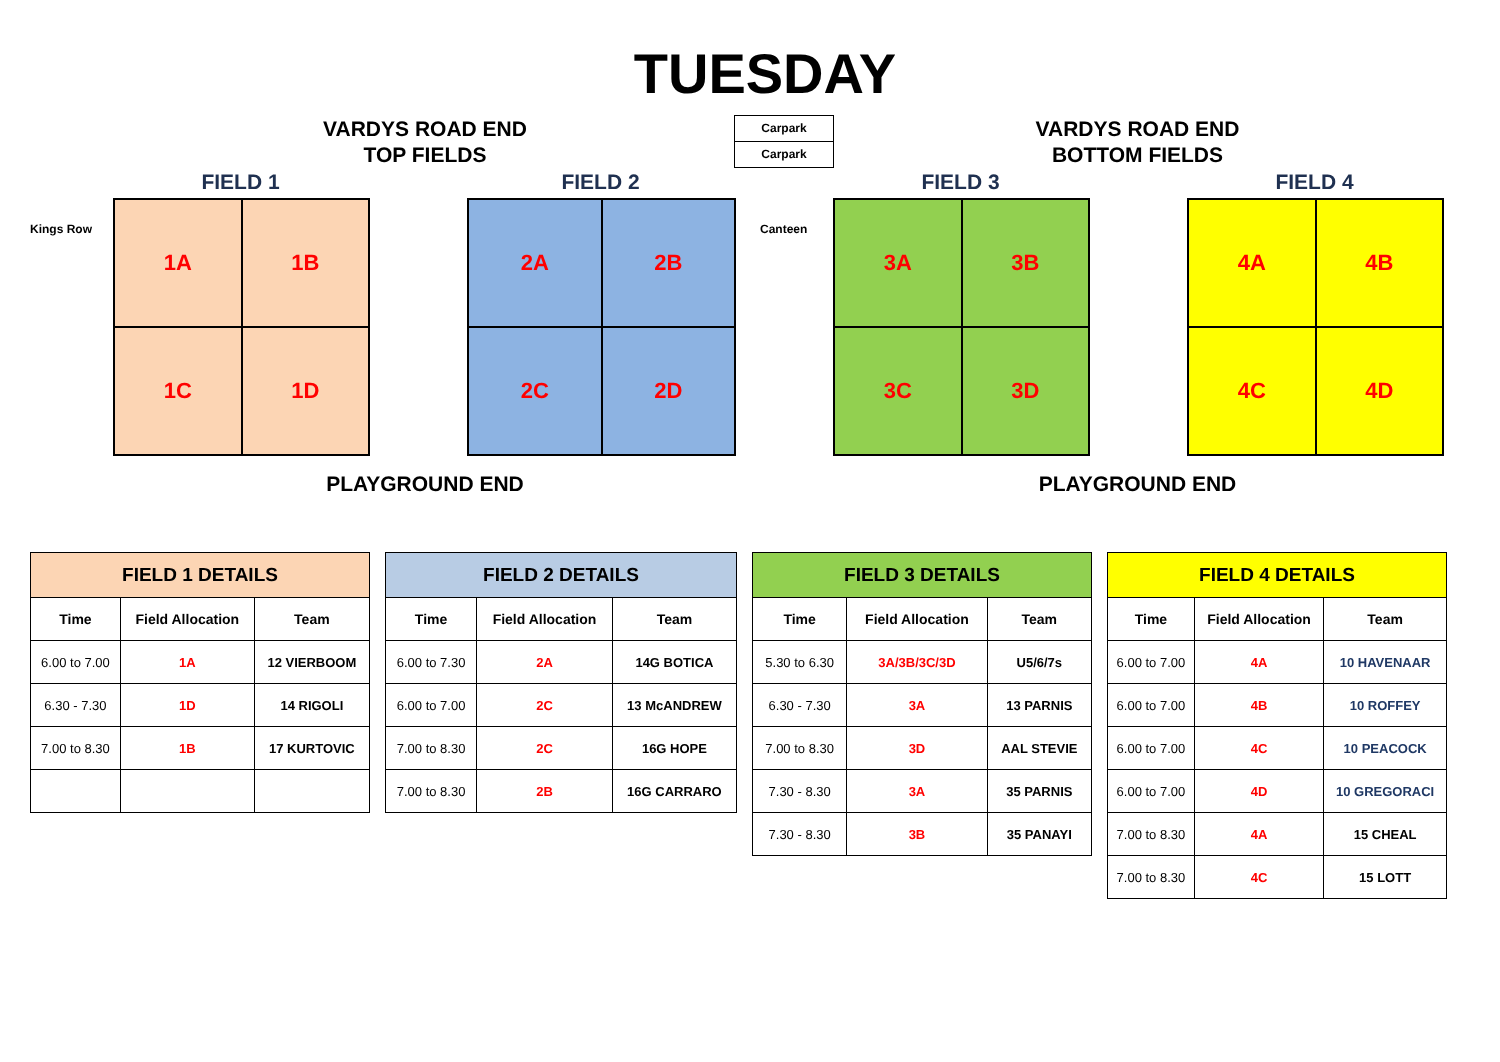TUESDAY
VARDYS ROAD END
TOP FIELDS
Carpark
Carpark
VARDYS ROAD END
BOTTOM FIELDS
FIELD 1 FIELD 2 FIELD 3 FIELD 4
Kings Row Canteen
1A
1B
1C
1D
2A
2B
2C
2D
3A
3B
3C
3D
4A
4B
4C
4D
PLAYGROUND END PLAYGROUND END
| FIELD 1 DETAILS | | |
| --- | --- | --- |
| Time | Field Allocation | Team |
| 6.00 to 7.00 | 1A | 12 VIERBOOM |
| 6.30 - 7.30 | 1D | 14 RIGOLI |
| 7.00 to 8.30 | 1B | 17 KURTOVIC |
| FIELD 2 DETAILS | | |
| --- | --- | --- |
| Time | Field Allocation | Team |
| 6.00 to 7.30 | 2A | 14G BOTICA |
| 6.00 to 7.00 | 2C | 13 McANDREW |
| 7.00 to 8.30 | 2C | 16G HOPE |
| 7.00 to 8.30 | 2B | 16G CARRARO |
| FIELD 3 DETAILS | | |
| --- | --- | --- |
| Time | Field Allocation | Team |
| 5.30 to 6.30 | 3A/3B/3C/3D | U5/6/7s |
| 6.30 - 7.30 | 3A | 13 PARNIS |
| 7.00 to 8.30 | 3D | AAL STEVIE |
| 7.30 - 8.30 | 3A | 35 PARNIS |
| 7.30 - 8.30 | 3B | 35 PANAYI |
| FIELD 4 DETAILS | | |
| --- | --- | --- |
| Time | Field Allocation | Team |
| 6.00 to 7.00 | 4A | 10 HAVENAAR |
| 6.00 to 7.00 | 4B | 10 ROFFEY |
| 6.00 to 7.00 | 4C | 10 PEACOCK |
| 6.00 to 7.00 | 4D | 10 GREGORACI |
| 7.00 to 8.30 | 4A | 15 CHEAL |
| 7.00 to 8.30 | 4C | 15 LOTT |